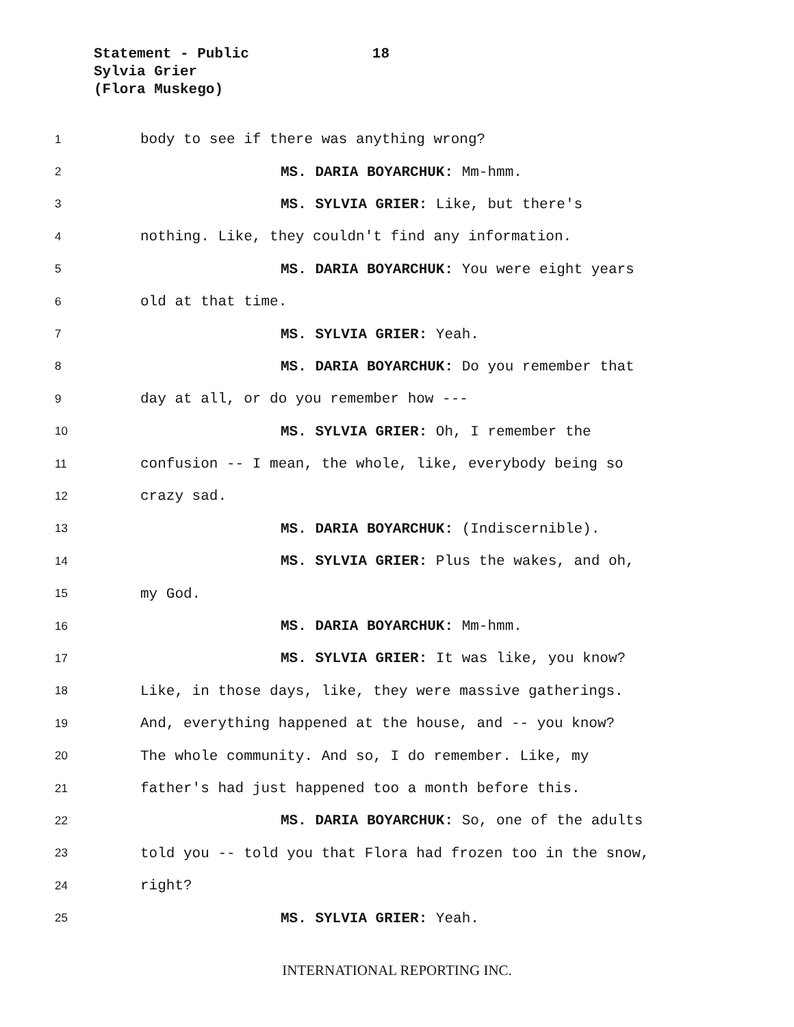Statement - Public 18
Sylvia Grier
(Flora Muskego)
1 body to see if there was anything wrong?
2 MS. DARIA BOYARCHUK: Mm-hmm.
3 MS. SYLVIA GRIER: Like, but there's
4 nothing. Like, they couldn't find any information.
5 MS. DARIA BOYARCHUK: You were eight years
6 old at that time.
7 MS. SYLVIA GRIER: Yeah.
8 MS. DARIA BOYARCHUK: Do you remember that
9 day at all, or do you remember how ---
10 MS. SYLVIA GRIER: Oh, I remember the
11 confusion -- I mean, the whole, like, everybody being so
12 crazy sad.
13 MS. DARIA BOYARCHUK: (Indiscernible).
14 MS. SYLVIA GRIER: Plus the wakes, and oh,
15 my God.
16 MS. DARIA BOYARCHUK: Mm-hmm.
17 MS. SYLVIA GRIER: It was like, you know?
18 Like, in those days, like, they were massive gatherings.
19 And, everything happened at the house, and -- you know?
20 The whole community. And so, I do remember. Like, my
21 father's had just happened too a month before this.
22 MS. DARIA BOYARCHUK: So, one of the adults
23 told you -- told you that Flora had frozen too in the snow,
24 right?
25 MS. SYLVIA GRIER: Yeah.
INTERNATIONAL REPORTING INC.